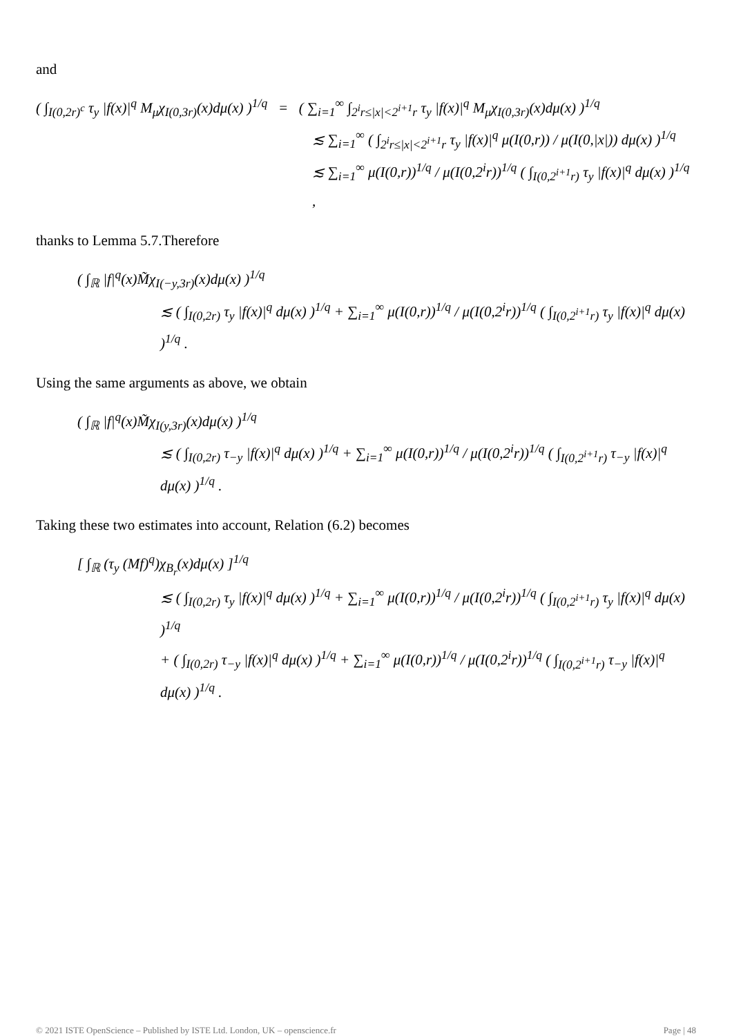and
( ∫<sub>I(0,2r)<sup>c</sup></sub> τ<sub>y</sub> |f(x)|<sup>q</sup> M<sub>μ</sub>χ<sub>I(0,3r)</sub>(x)dμ(x) )<sup>1/q</sup> = ( ∑<sub>i=1</sub><sup>∞</sup> ∫<sub>2<sup>i</sup>r≤|x|<2<sup>i+1</sup>r</sub> τ<sub>y</sub> |f(x)|<sup>q</sup> M<sub>μ</sub>χ<sub>I(0,3r)</sub>(x)dμ(x) )<sup>1/q</sup>
≲ ∑<sub>i=1</sub><sup>∞</sup> ( ∫<sub>2<sup>i</sup>r≤|x|<2<sup>i+1</sup>r</sub> τ<sub>y</sub> |f(x)|<sup>q</sup> μ(I(0,r)) / μ(I(0,|x|)) dμ(x) )<sup>1/q</sup>
≲ ∑<sub>i=1</sub><sup>∞</sup> μ(I(0,r))<sup>1/q</sup> / μ(I(0,2<sup>i</sup>r))<sup>1/q</sup> ( ∫<sub>I(0,2<sup>i+1</sup>r)</sub> τ<sub>y</sub> |f(x)|<sup>q</sup> dμ(x) )<sup>1/q</sup> ,
thanks to Lemma 5.7.Therefore
( ∫<sub>ℝ</sub> |f|<sup>q</sup>(x)M̃χ<sub>I(−y,3r)</sub>(x)dμ(x) )<sup>1/q</sup>
≲ ( ∫<sub>I(0,2r)</sub> τ<sub>y</sub> |f(x)|<sup>q</sup> dμ(x) )<sup>1/q</sup> + ∑<sub>i=1</sub><sup>∞</sup> μ(I(0,r))<sup>1/q</sup> / μ(I(0,2<sup>i</sup>r))<sup>1/q</sup> ( ∫<sub>I(0,2<sup>i+1</sup>r)</sub> τ<sub>y</sub> |f(x)|<sup>q</sup> dμ(x) )<sup>1/q</sup> .
Using the same arguments as above, we obtain
( ∫<sub>ℝ</sub> |f|<sup>q</sup>(x)M̃χ<sub>I(y,3r)</sub>(x)dμ(x) )<sup>1/q</sup>
≲ ( ∫<sub>I(0,2r)</sub> τ<sub>−y</sub> |f(x)|<sup>q</sup> dμ(x) )<sup>1/q</sup> + ∑<sub>i=1</sub><sup>∞</sup> μ(I(0,r))<sup>1/q</sup> / μ(I(0,2<sup>i</sup>r))<sup>1/q</sup> ( ∫<sub>I(0,2<sup>i+1</sup>r)</sub> τ<sub>−y</sub> |f(x)|<sup>q</sup> dμ(x) )<sup>1/q</sup> .
Taking these two estimates into account, Relation (6.2) becomes
[ ∫<sub>ℝ</sub> (τ<sub>y</sub> (Mf)<sup>q</sup>)χ<sub>B<sub>r</sub></sub>(x)dμ(x) ]<sup>1/q</sup>
≲ ( ∫<sub>I(0,2r)</sub> τ<sub>y</sub> |f(x)|<sup>q</sup> dμ(x) )<sup>1/q</sup> + ∑<sub>i=1</sub><sup>∞</sup> μ(I(0,r))<sup>1/q</sup> / μ(I(0,2<sup>i</sup>r))<sup>1/q</sup> ( ∫<sub>I(0,2<sup>i+1</sup>r)</sub> τ<sub>y</sub> |f(x)|<sup>q</sup> dμ(x) )<sup>1/q</sup>
+ ( ∫<sub>I(0,2r)</sub> τ<sub>−y</sub> |f(x)|<sup>q</sup> dμ(x) )<sup>1/q</sup> + ∑<sub>i=1</sub><sup>∞</sup> μ(I(0,r))<sup>1/q</sup> / μ(I(0,2<sup>i</sup>r))<sup>1/q</sup> ( ∫<sub>I(0,2<sup>i+1</sup>r)</sub> τ<sub>−y</sub> |f(x)|<sup>q</sup> dμ(x) )<sup>1/q</sup> .
© 2021 ISTE OpenScience – Published by ISTE Ltd. London, UK – openscience.fr Page | 48